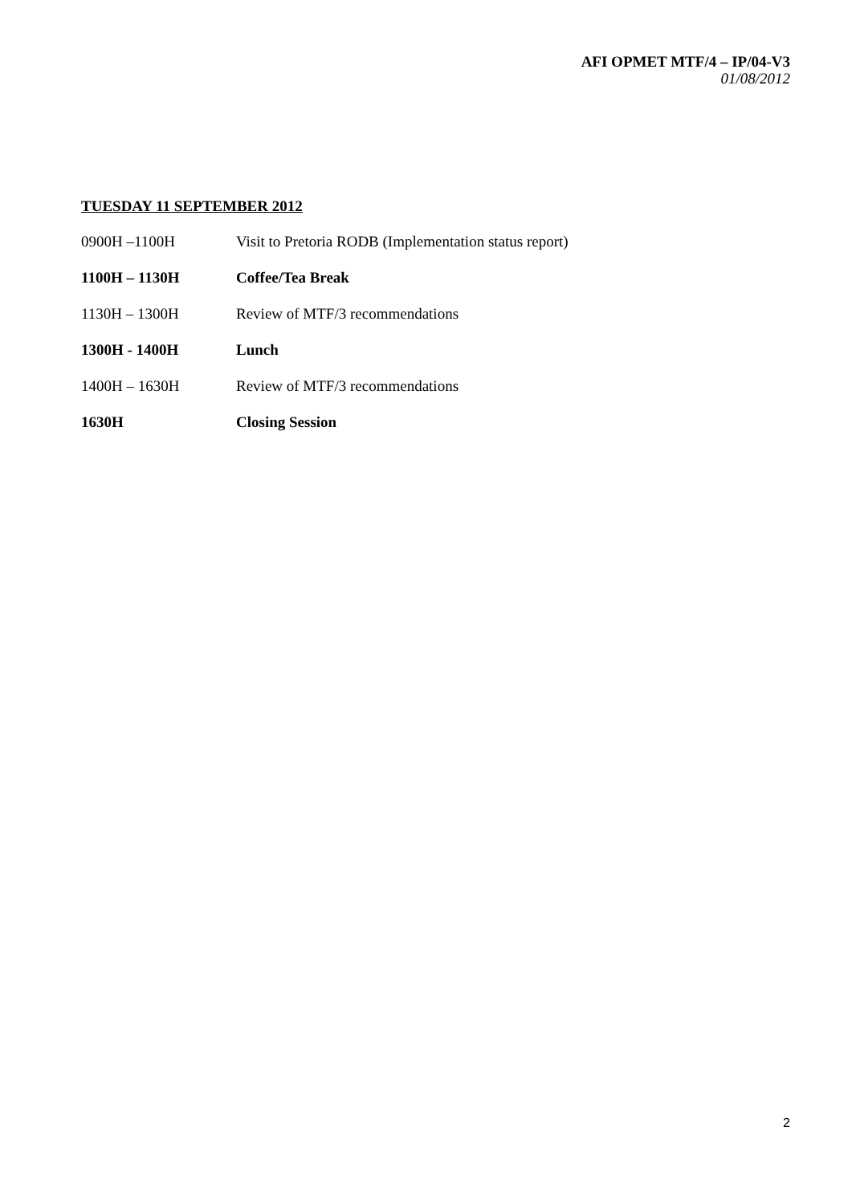AFI OPMET MTF/4 – IP/04-V3
01/08/2012
TUESDAY 11 SEPTEMBER 2012
0900H –1100H Visit to Pretoria RODB (Implementation status report)
1100H – 1130H Coffee/Tea Break
1130H – 1300H Review of MTF/3 recommendations
1300H - 1400H Lunch
1400H – 1630H Review of MTF/3 recommendations
1630H Closing Session
2